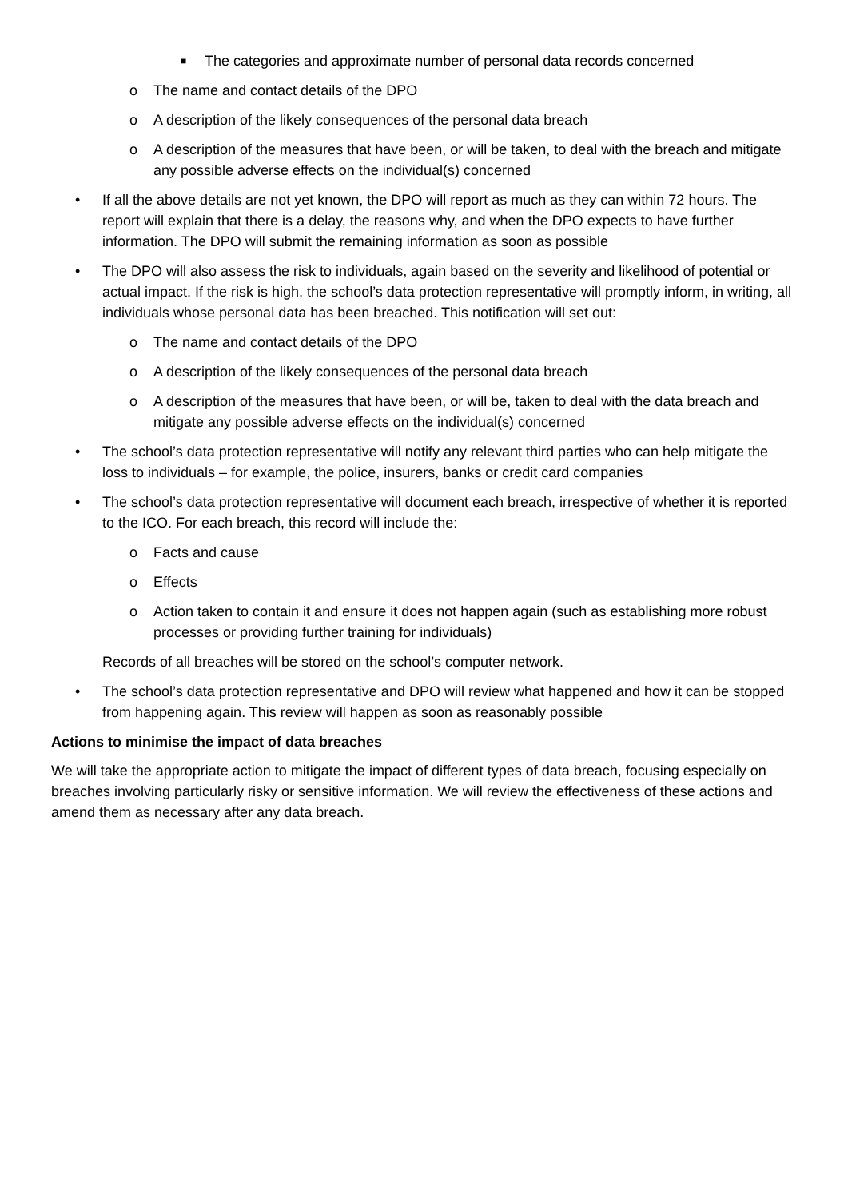■ The categories and approximate number of personal data records concerned
o The name and contact details of the DPO
o A description of the likely consequences of the personal data breach
o A description of the measures that have been, or will be taken, to deal with the breach and mitigate any possible adverse effects on the individual(s) concerned
• If all the above details are not yet known, the DPO will report as much as they can within 72 hours. The report will explain that there is a delay, the reasons why, and when the DPO expects to have further information. The DPO will submit the remaining information as soon as possible
• The DPO will also assess the risk to individuals, again based on the severity and likelihood of potential or actual impact. If the risk is high, the school’s data protection representative will promptly inform, in writing, all individuals whose personal data has been breached. This notification will set out:
o The name and contact details of the DPO
o A description of the likely consequences of the personal data breach
o A description of the measures that have been, or will be, taken to deal with the data breach and mitigate any possible adverse effects on the individual(s) concerned
• The school’s data protection representative will notify any relevant third parties who can help mitigate the loss to individuals – for example, the police, insurers, banks or credit card companies
• The school’s data protection representative will document each breach, irrespective of whether it is reported to the ICO. For each breach, this record will include the:
o Facts and cause
o Effects
o Action taken to contain it and ensure it does not happen again (such as establishing more robust processes or providing further training for individuals)
Records of all breaches will be stored on the school’s computer network.
• The school’s data protection representative and DPO will review what happened and how it can be stopped from happening again. This review will happen as soon as reasonably possible
Actions to minimise the impact of data breaches
We will take the appropriate action to mitigate the impact of different types of data breach, focusing especially on breaches involving particularly risky or sensitive information. We will review the effectiveness of these actions and amend them as necessary after any data breach.